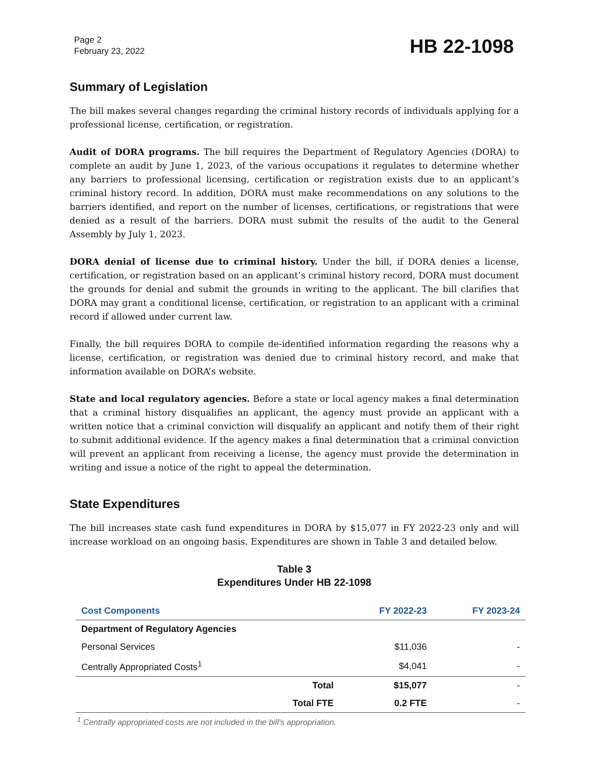Page 2
February 23, 2022
HB 22-1098
Summary of Legislation
The bill makes several changes regarding the criminal history records of individuals applying for a professional license, certification, or registration.
Audit of DORA programs. The bill requires the Department of Regulatory Agencies (DORA) to complete an audit by June 1, 2023, of the various occupations it regulates to determine whether any barriers to professional licensing, certification or registration exists due to an applicant’s criminal history record. In addition, DORA must make recommendations on any solutions to the barriers identified, and report on the number of licenses, certifications, or registrations that were denied as a result of the barriers. DORA must submit the results of the audit to the General Assembly by July 1, 2023.
DORA denial of license due to criminal history. Under the bill, if DORA denies a license, certification, or registration based on an applicant’s criminal history record, DORA must document the grounds for denial and submit the grounds in writing to the applicant. The bill clarifies that DORA may grant a conditional license, certification, or registration to an applicant with a criminal record if allowed under current law.
Finally, the bill requires DORA to compile de-identified information regarding the reasons why a license, certification, or registration was denied due to criminal history record, and make that information available on DORA’s website.
State and local regulatory agencies. Before a state or local agency makes a final determination that a criminal history disqualifies an applicant, the agency must provide an applicant with a written notice that a criminal conviction will disqualify an applicant and notify them of their right to submit additional evidence. If the agency makes a final determination that a criminal conviction will prevent an applicant from receiving a license, the agency must provide the determination in writing and issue a notice of the right to appeal the determination.
State Expenditures
The bill increases state cash fund expenditures in DORA by $15,077 in FY 2022-23 only and will increase workload on an ongoing basis. Expenditures are shown in Table 3 and detailed below.
Table 3
Expenditures Under HB 22-1098
| Cost Components | | FY 2022-23 | FY 2023-24 |
| --- | --- | --- | --- |
| Department of Regulatory Agencies | | | |
| Personal Services | | $11,036 | - |
| Centrally Appropriated Costs<sup>1</sup> | | $4,041 | - |
| | Total | $15,077 | - |
| | Total FTE | 0.2 FTE | - |
<sup>1</sup> Centrally appropriated costs are not included in the bill's appropriation.